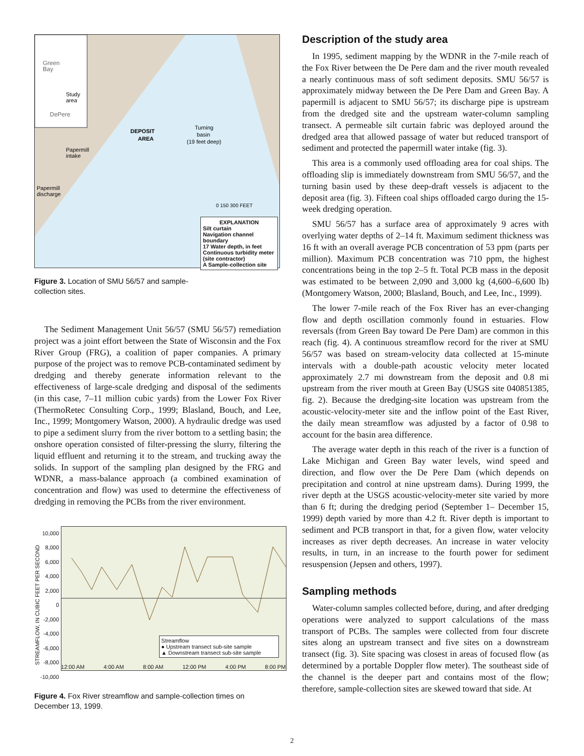Green
Bay
Study
area
DePere
DEPOSIT
AREA
Turning
basin
(19 feet deep)
Papermill
intake
Papermill
discharge
0 150 300 FEET
EXPLANATION
Silt curtain
Navigation channel boundary
17 Water depth, in feet
Continuous turbidity meter (site contractor)
A Sample-collection site
Figure 3. Location of SMU 56/57 and sample-collection sites.
The Sediment Management Unit 56/57 (SMU 56/57) remediation project was a joint effort between the State of Wisconsin and the Fox River Group (FRG), a coalition of paper companies. A primary purpose of the project was to remove PCB-contaminated sediment by dredging and thereby generate information relevant to the effectiveness of large-scale dredging and disposal of the sediments (in this case, 7–11 million cubic yards) from the Lower Fox River (ThermoRetec Consulting Corp., 1999; Blasland, Bouch, and Lee, Inc., 1999; Montgomery Watson, 2000). A hydraulic dredge was used to pipe a sediment slurry from the river bottom to a settling basin; the onshore operation consisted of filter-pressing the slurry, filtering the liquid effluent and returning it to the stream, and trucking away the solids. In support of the sampling plan designed by the FRG and WDNR, a mass-balance approach (a combined examination of concentration and flow) was used to determine the effectiveness of dredging in removing the PCBs from the river environment.
STREAMFLOW, IN CUBIC FEET PER SECOND
10,000
8,000
6,000
4,000
2,000
0
-2,000
-4,000
-6,000
-8,000
-10,000
Streamflow
● Upstream transect sub-site sample
▲ Downstream transect sub-site sample
12:00 AM 4:00 AM 8:00 AM 12:00 PM 4:00 PM 8:00 PM
Figure 4. Fox River streamflow and sample-collection times on December 13, 1999.
Description of the study area
In 1995, sediment mapping by the WDNR in the 7-mile reach of the Fox River between the De Pere dam and the river mouth revealed a nearly continuous mass of soft sediment deposits. SMU 56/57 is approximately midway between the De Pere Dam and Green Bay. A papermill is adjacent to SMU 56/57; its discharge pipe is upstream from the dredged site and the upstream water-column sampling transect. A permeable silt curtain fabric was deployed around the dredged area that allowed passage of water but reduced transport of sediment and protected the papermill water intake (fig. 3).
This area is a commonly used offloading area for coal ships. The offloading slip is immediately downstream from SMU 56/57, and the turning basin used by these deep-draft vessels is adjacent to the deposit area (fig. 3). Fifteen coal ships offloaded cargo during the 15-week dredging operation.
SMU 56/57 has a surface area of approximately 9 acres with overlying water depths of 2–14 ft. Maximum sediment thickness was 16 ft with an overall average PCB concentration of 53 ppm (parts per million). Maximum PCB concentration was 710 ppm, the highest concentrations being in the top 2–5 ft. Total PCB mass in the deposit was estimated to be between 2,090 and 3,000 kg (4,600–6,600 lb) (Montgomery Watson, 2000; Blasland, Bouch, and Lee, Inc., 1999).
The lower 7-mile reach of the Fox River has an ever-changing flow and depth oscillation commonly found in estuaries. Flow reversals (from Green Bay toward De Pere Dam) are common in this reach (fig. 4). A continuous streamflow record for the river at SMU 56/57 was based on stream-velocity data collected at 15-minute intervals with a double-path acoustic velocity meter located approximately 2.7 mi downstream from the deposit and 0.8 mi upstream from the river mouth at Green Bay (USGS site 040851385, fig. 2). Because the dredging-site location was upstream from the acoustic-velocity-meter site and the inflow point of the East River, the daily mean streamflow was adjusted by a factor of 0.98 to account for the basin area difference.
The average water depth in this reach of the river is a function of Lake Michigan and Green Bay water levels, wind speed and direction, and flow over the De Pere Dam (which depends on precipitation and control at nine upstream dams). During 1999, the river depth at the USGS acoustic-velocity-meter site varied by more than 6 ft; during the dredging period (September 1– December 15, 1999) depth varied by more than 4.2 ft. River depth is important to sediment and PCB transport in that, for a given flow, water velocity increases as river depth decreases. An increase in water velocity results, in turn, in an increase to the fourth power for sediment resuspension (Jepsen and others, 1997).
Sampling methods
Water-column samples collected before, during, and after dredging operations were analyzed to support calculations of the mass transport of PCBs. The samples were collected from four discrete sites along an upstream transect and five sites on a downstream transect (fig. 3). Site spacing was closest in areas of focused flow (as determined by a portable Doppler flow meter). The southeast side of the channel is the deeper part and contains most of the flow; therefore, sample-collection sites are skewed toward that side. At
2